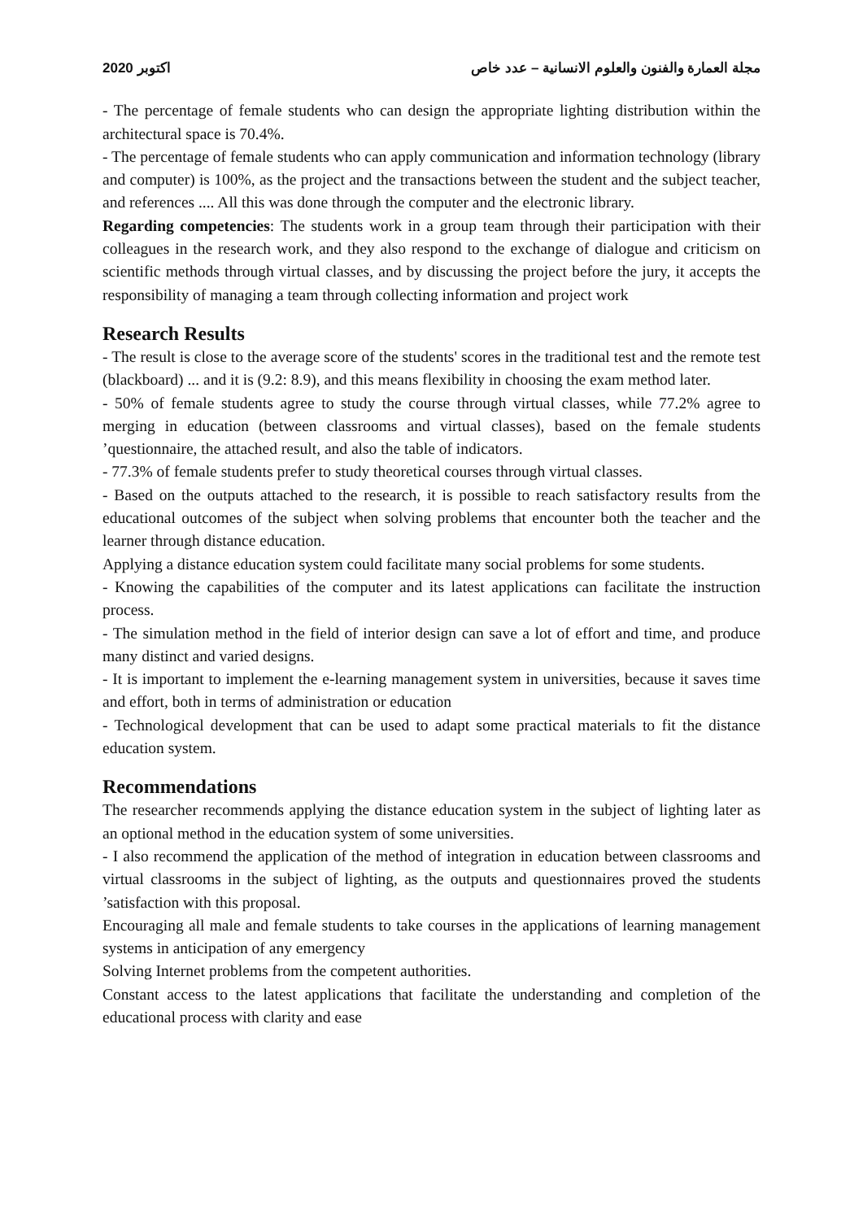2020 اكتوبر مجلة العمارة والفنون والعلوم الانسانية – عدد خاص
- The percentage of female students who can design the appropriate lighting distribution within the architectural space is 70.4%.
- The percentage of female students who can apply communication and information technology (library and computer) is 100%, as the project and the transactions between the student and the subject teacher, and references .... All this was done through the computer and the electronic library.
Regarding competencies: The students work in a group team through their participation with their colleagues in the research work, and they also respond to the exchange of dialogue and criticism on scientific methods through virtual classes, and by discussing the project before the jury, it accepts the responsibility of managing a team through collecting information and project work
Research Results
- The result is close to the average score of the students' scores in the traditional test and the remote test (blackboard) ... and it is (9.2: 8.9), and this means flexibility in choosing the exam method later.
- 50% of female students agree to study the course through virtual classes, while 77.2% agree to merging in education (between classrooms and virtual classes), based on the female students ’questionnaire, the attached result, and also the table of indicators.
- 77.3% of female students prefer to study theoretical courses through virtual classes.
- Based on the outputs attached to the research, it is possible to reach satisfactory results from the educational outcomes of the subject when solving problems that encounter both the teacher and the learner through distance education.
Applying a distance education system could facilitate many social problems for some students.
- Knowing the capabilities of the computer and its latest applications can facilitate the instruction process.
- The simulation method in the field of interior design can save a lot of effort and time, and produce many distinct and varied designs.
- It is important to implement the e-learning management system in universities, because it saves time and effort, both in terms of administration or education
- Technological development that can be used to adapt some practical materials to fit the distance education system.
Recommendations
The researcher recommends applying the distance education system in the subject of lighting later as an optional method in the education system of some universities.
- I also recommend the application of the method of integration in education between classrooms and virtual classrooms in the subject of lighting, as the outputs and questionnaires proved the students ’satisfaction with this proposal.
Encouraging all male and female students to take courses in the applications of learning management systems in anticipation of any emergency
Solving Internet problems from the competent authorities.
Constant access to the latest applications that facilitate the understanding and completion of the educational process with clarity and ease